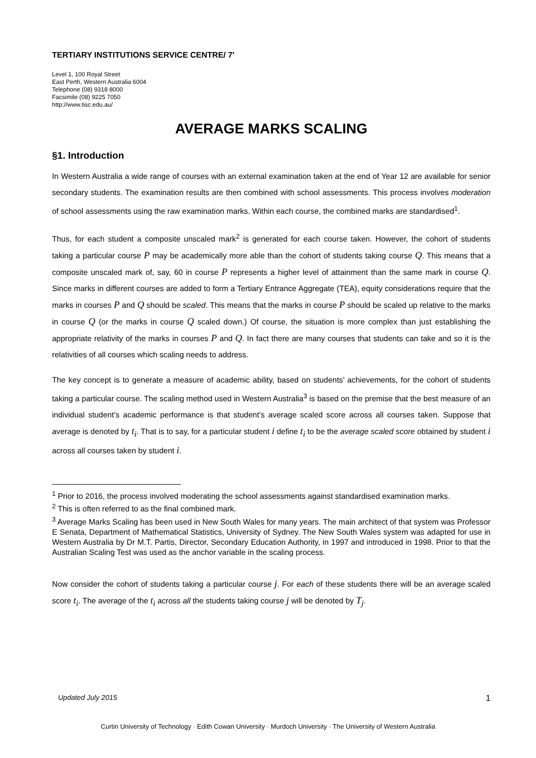TERTIARY INSTITUTIONS SERVICE CENTRE/ 7'
Level 1, 100 Royal Street
East Perth, Western Australia 6004
Telephone (08) 9318 8000
Facsimile (08) 9225 7050
http://www.tisc.edu.au/
AVERAGE MARKS SCALING
§1. Introduction
In Western Australia a wide range of courses with an external examination taken at the end of Year 12 are available for senior secondary students. The examination results are then combined with school assessments. This process involves moderation of school assessments using the raw examination marks. Within each course, the combined marks are standardised<sup>1</sup>.
Thus, for each student a composite unscaled mark<sup>2</sup> is generated for each course taken. However, the cohort of students taking a particular course P may be academically more able than the cohort of students taking course Q. This means that a composite unscaled mark of, say, 60 in course P represents a higher level of attainment than the same mark in course Q. Since marks in different courses are added to form a Tertiary Entrance Aggregate (TEA), equity considerations require that the marks in courses P and Q should be scaled. This means that the marks in course P should be scaled up relative to the marks in course Q (or the marks in course Q scaled down.) Of course, the situation is more complex than just establishing the appropriate relativity of the marks in courses P and Q. In fact there are many courses that students can take and so it is the relativities of all courses which scaling needs to address.
The key concept is to generate a measure of academic ability, based on students’ achievements, for the cohort of students taking a particular course. The scaling method used in Western Australia<sup>3</sup> is based on the premise that the best measure of an individual student’s academic performance is that student’s average scaled score across all courses taken. Suppose that average is denoted by t<sub>i</sub>. That is to say, for a particular student i define t<sub>i</sub> to be the average scaled score obtained by student i across all courses taken by student i.
<sup>1</sup> Prior to 2016, the process involved moderating the school assessments against standardised examination marks.
<sup>2</sup> This is often referred to as the final combined mark.
<sup>3</sup> Average Marks Scaling has been used in New South Wales for many years. The main architect of that system was Professor E Senata, Department of Mathematical Statistics, University of Sydney. The New South Wales system was adapted for use in Western Australia by Dr M.T. Partis, Director, Secondary Education Authority, in 1997 and introduced in 1998. Prior to that the Australian Scaling Test was used as the anchor variable in the scaling process.
Now consider the cohort of students taking a particular course j. For each of these students there will be an average scaled score t<sub>i</sub>. The average of the t<sub>i</sub> across all the students taking course j will be denoted by T<sub>j</sub>.
Updated July 2015 1
Curtin University of Technology · Edith Cowan University · Murdoch University · The University of Western Australia